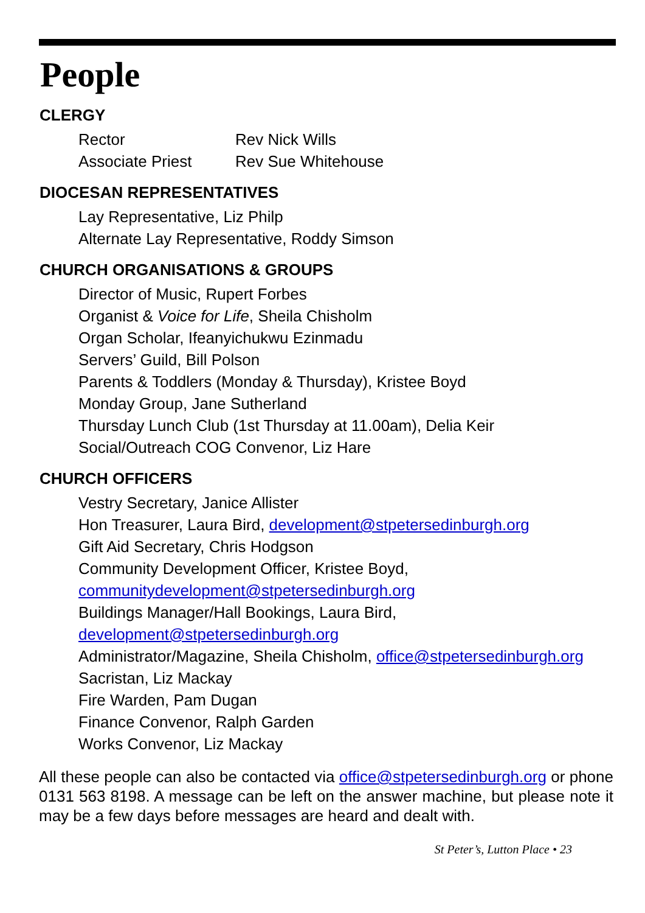People
CLERGY
Rector Rev Nick Wills
Associate Priest Rev Sue Whitehouse
DIOCESAN REPRESENTATIVES
Lay Representative, Liz Philp
Alternate Lay Representative, Roddy Simson
CHURCH ORGANISATIONS & GROUPS
Director of Music, Rupert Forbes
Organist & Voice for Life, Sheila Chisholm
Organ Scholar, Ifeanyichukwu Ezinmadu
Servers’ Guild, Bill Polson
Parents & Toddlers (Monday & Thursday), Kristee Boyd
Monday Group, Jane Sutherland
Thursday Lunch Club (1st Thursday at 11.00am), Delia Keir
Social/Outreach COG Convenor, Liz Hare
CHURCH OFFICERS
Vestry Secretary, Janice Allister
Hon Treasurer, Laura Bird, development@stpetersedinburgh.org
Gift Aid Secretary, Chris Hodgson
Community Development Officer, Kristee Boyd,
communitydevelopment@stpetersedinburgh.org
Buildings Manager/Hall Bookings, Laura Bird,
development@stpetersedinburgh.org
Administrator/Magazine, Sheila Chisholm, office@stpetersedinburgh.org
Sacristan, Liz Mackay
Fire Warden, Pam Dugan
Finance Convenor, Ralph Garden
Works Convenor, Liz Mackay
All these people can also be contacted via office@stpetersedinburgh.org or phone 0131 563 8198. A message can be left on the answer machine, but please note it may be a few days before messages are heard and dealt with.
St Peter’s, Lutton Place • 23